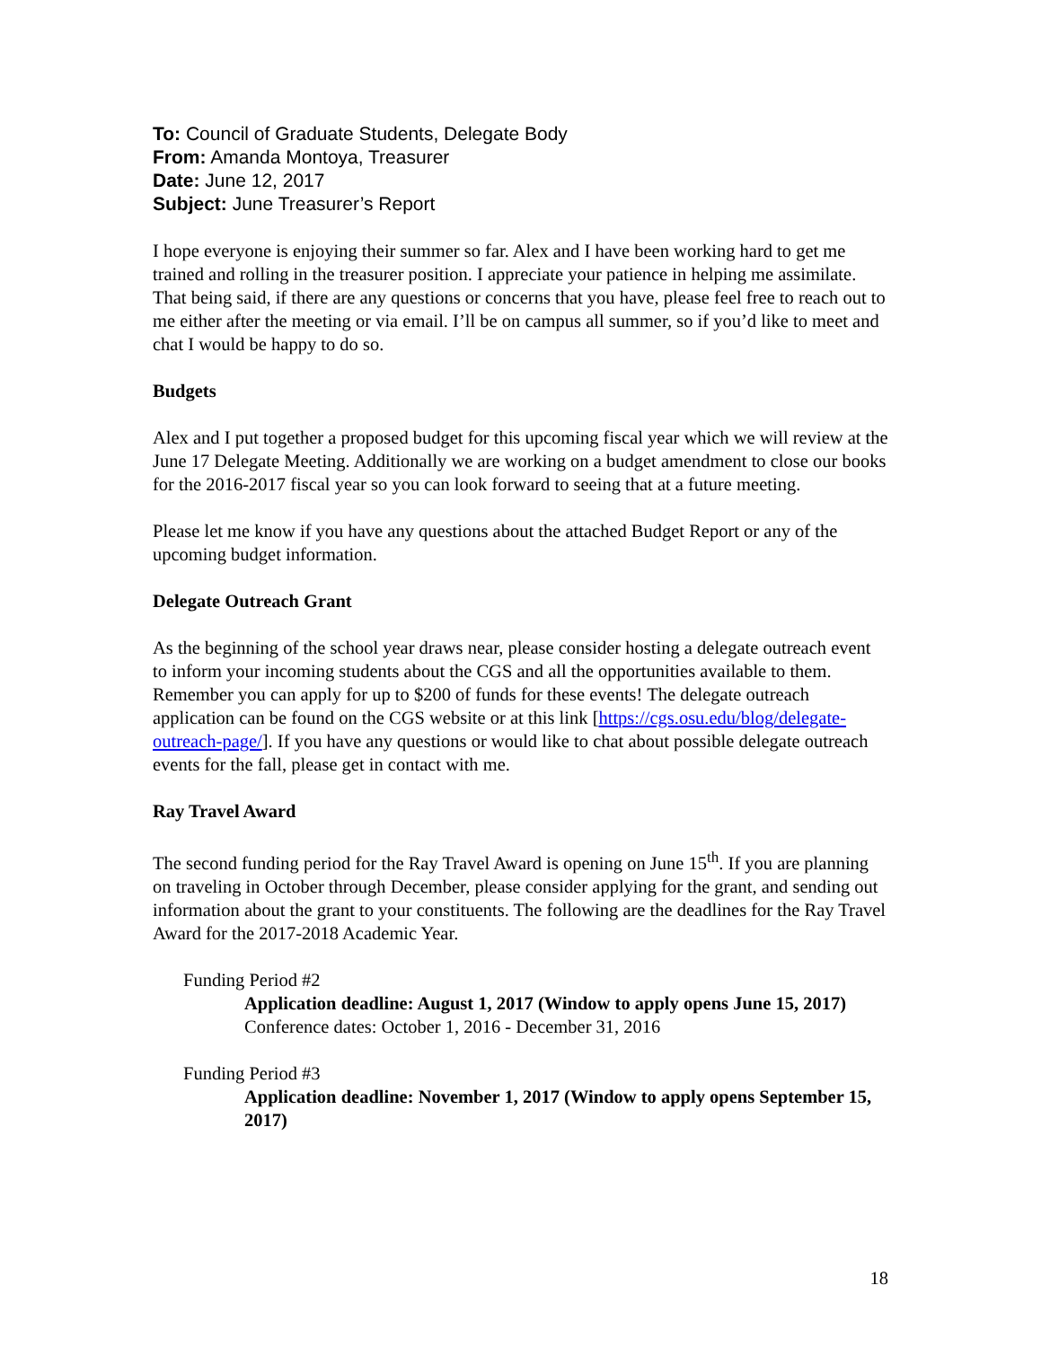To: Council of Graduate Students, Delegate Body
From: Amanda Montoya, Treasurer
Date: June 12, 2017
Subject: June Treasurer’s Report
I hope everyone is enjoying their summer so far. Alex and I have been working hard to get me trained and rolling in the treasurer position. I appreciate your patience in helping me assimilate. That being said, if there are any questions or concerns that you have, please feel free to reach out to me either after the meeting or via email. I’ll be on campus all summer, so if you’d like to meet and chat I would be happy to do so.
Budgets
Alex and I put together a proposed budget for this upcoming fiscal year which we will review at the June 17 Delegate Meeting. Additionally we are working on a budget amendment to close our books for the 2016-2017 fiscal year so you can look forward to seeing that at a future meeting.
Please let me know if you have any questions about the attached Budget Report or any of the upcoming budget information.
Delegate Outreach Grant
As the beginning of the school year draws near, please consider hosting a delegate outreach event to inform your incoming students about the CGS and all the opportunities available to them. Remember you can apply for up to $200 of funds for these events! The delegate outreach application can be found on the CGS website or at this link [https://cgs.osu.edu/blog/delegate-outreach-page/]. If you have any questions or would like to chat about possible delegate outreach events for the fall, please get in contact with me.
Ray Travel Award
The second funding period for the Ray Travel Award is opening on June 15<sup>th</sup>. If you are planning on traveling in October through December, please consider applying for the grant, and sending out information about the grant to your constituents. The following are the deadlines for the Ray Travel Award for the 2017-2018 Academic Year.
Funding Period #2
Application deadline: August 1, 2017 (Window to apply opens June 15, 2017)
Conference dates: October 1, 2016 - December 31, 2016
Funding Period #3
Application deadline: November 1, 2017 (Window to apply opens September 15, 2017)
18